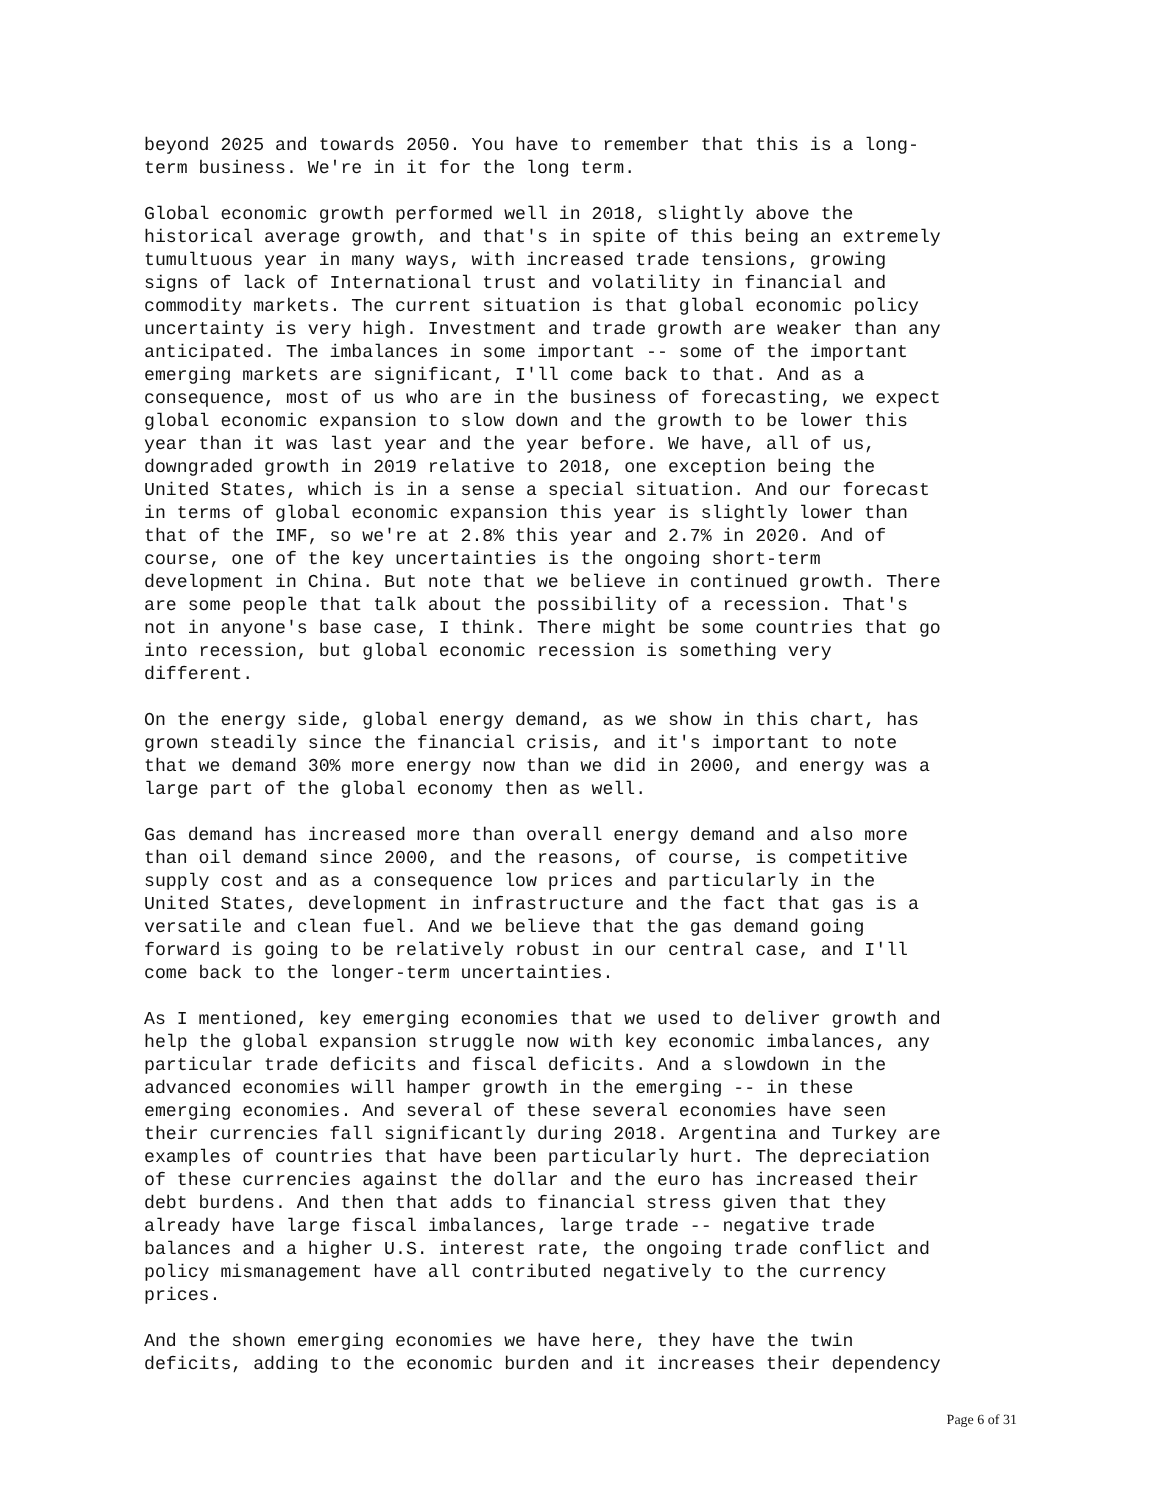beyond 2025 and towards 2050. You have to remember that this is a long- term business. We're in it for the long term.
Global economic growth performed well in 2018, slightly above the historical average growth, and that's in spite of this being an extremely tumultuous year in many ways, with increased trade tensions, growing signs of lack of International trust and volatility in financial and commodity markets. The current situation is that global economic policy uncertainty is very high. Investment and trade growth are weaker than any anticipated. The imbalances in some important -- some of the important emerging markets are significant, I'll come back to that. And as a consequence, most of us who are in the business of forecasting, we expect global economic expansion to slow down and the growth to be lower this year than it was last year and the year before. We have, all of us, downgraded growth in 2019 relative to 2018, one exception being the United States, which is in a sense a special situation. And our forecast in terms of global economic expansion this year is slightly lower than that of the IMF, so we're at 2.8% this year and 2.7% in 2020. And of course, one of the key uncertainties is the ongoing short-term development in China. But note that we believe in continued growth. There are some people that talk about the possibility of a recession. That's not in anyone's base case, I think. There might be some countries that go into recession, but global economic recession is something very different.
On the energy side, global energy demand, as we show in this chart, has grown steadily since the financial crisis, and it's important to note that we demand 30% more energy now than we did in 2000, and energy was a large part of the global economy then as well.
Gas demand has increased more than overall energy demand and also more than oil demand since 2000, and the reasons, of course, is competitive supply cost and as a consequence low prices and particularly in the United States, development in infrastructure and the fact that gas is a versatile and clean fuel. And we believe that the gas demand going forward is going to be relatively robust in our central case, and I'll come back to the longer-term uncertainties.
As I mentioned, key emerging economies that we used to deliver growth and help the global expansion struggle now with key economic imbalances, any particular trade deficits and fiscal deficits. And a slowdown in the advanced economies will hamper growth in the emerging -- in these emerging economies. And several of these several economies have seen their currencies fall significantly during 2018. Argentina and Turkey are examples of countries that have been particularly hurt. The depreciation of these currencies against the dollar and the euro has increased their debt burdens. And then that adds to financial stress given that they already have large fiscal imbalances, large trade -- negative trade balances and a higher U.S. interest rate, the ongoing trade conflict and policy mismanagement have all contributed negatively to the currency prices.
And the shown emerging economies we have here, they have the twin deficits, adding to the economic burden and it increases their dependency
Page 6 of 31